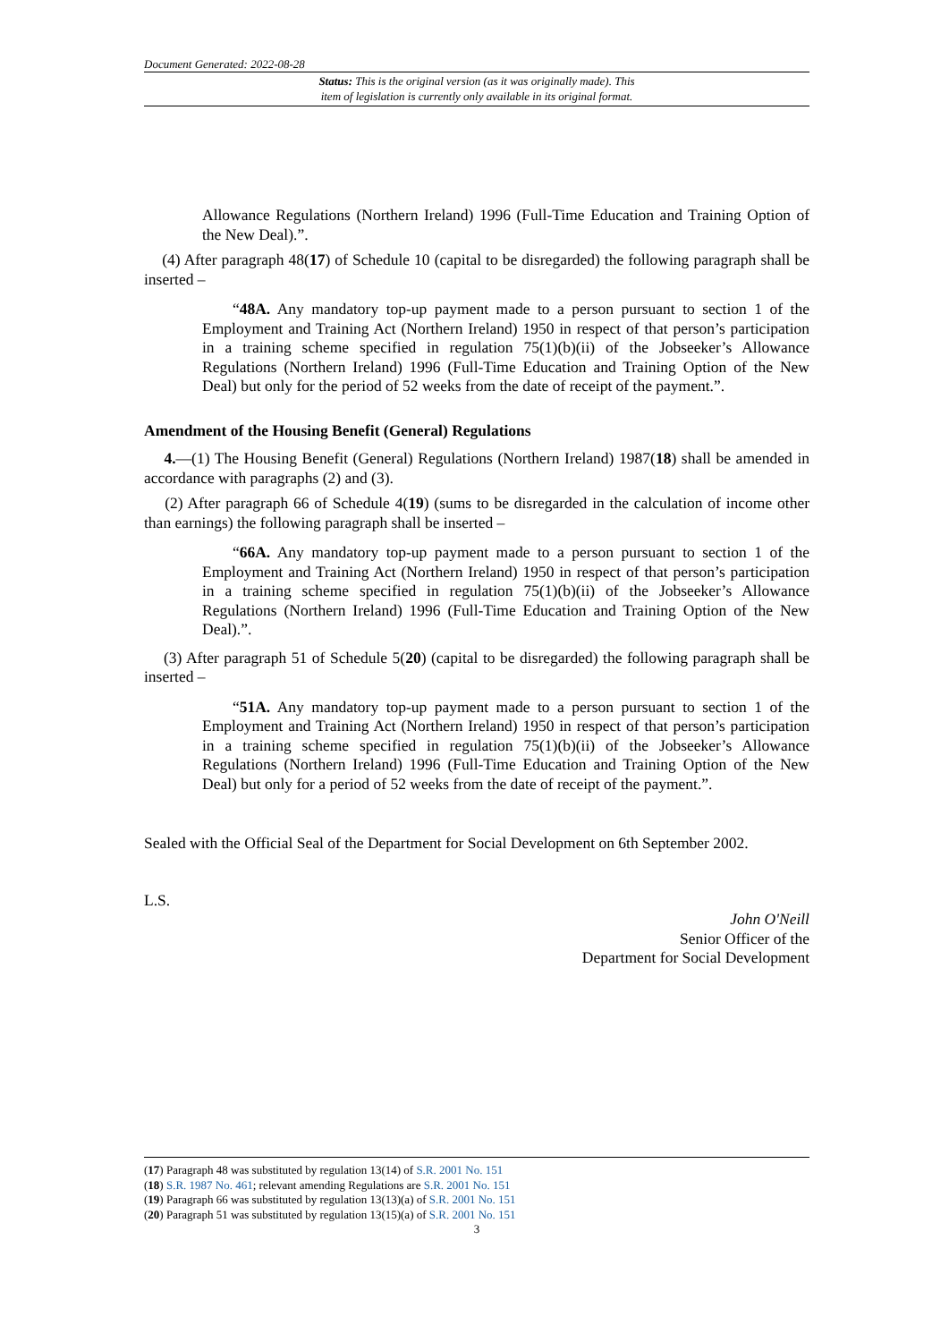Document Generated: 2022-08-28
Status: This is the original version (as it was originally made). This
item of legislation is currently only available in its original format.
Allowance Regulations (Northern Ireland) 1996 (Full-Time Education and Training Option of the New Deal).”.
(4) After paragraph 48(17) of Schedule 10 (capital to be disregarded) the following paragraph shall be inserted –
“48A. Any mandatory top-up payment made to a person pursuant to section 1 of the Employment and Training Act (Northern Ireland) 1950 in respect of that person’s participation in a training scheme specified in regulation 75(1)(b)(ii) of the Jobseeker’s Allowance Regulations (Northern Ireland) 1996 (Full-Time Education and Training Option of the New Deal) but only for the period of 52 weeks from the date of receipt of the payment.”.
Amendment of the Housing Benefit (General) Regulations
4.—(1) The Housing Benefit (General) Regulations (Northern Ireland) 1987(18) shall be amended in accordance with paragraphs (2) and (3).
(2) After paragraph 66 of Schedule 4(19) (sums to be disregarded in the calculation of income other than earnings) the following paragraph shall be inserted –
“66A. Any mandatory top-up payment made to a person pursuant to section 1 of the Employment and Training Act (Northern Ireland) 1950 in respect of that person’s participation in a training scheme specified in regulation 75(1)(b)(ii) of the Jobseeker’s Allowance Regulations (Northern Ireland) 1996 (Full-Time Education and Training Option of the New Deal).”.
(3) After paragraph 51 of Schedule 5(20) (capital to be disregarded) the following paragraph shall be inserted –
“51A. Any mandatory top-up payment made to a person pursuant to section 1 of the Employment and Training Act (Northern Ireland) 1950 in respect of that person’s participation in a training scheme specified in regulation 75(1)(b)(ii) of the Jobseeker’s Allowance Regulations (Northern Ireland) 1996 (Full-Time Education and Training Option of the New Deal) but only for a period of 52 weeks from the date of receipt of the payment.”.
Sealed with the Official Seal of the Department for Social Development on 6th September 2002.
L.S.
John O'Neill
Senior Officer of the
Department for Social Development
(17) Paragraph 48 was substituted by regulation 13(14) of S.R. 2001 No. 151
(18) S.R. 1987 No. 461; relevant amending Regulations are S.R. 2001 No. 151
(19) Paragraph 66 was substituted by regulation 13(13)(a) of S.R. 2001 No. 151
(20) Paragraph 51 was substituted by regulation 13(15)(a) of S.R. 2001 No. 151
3